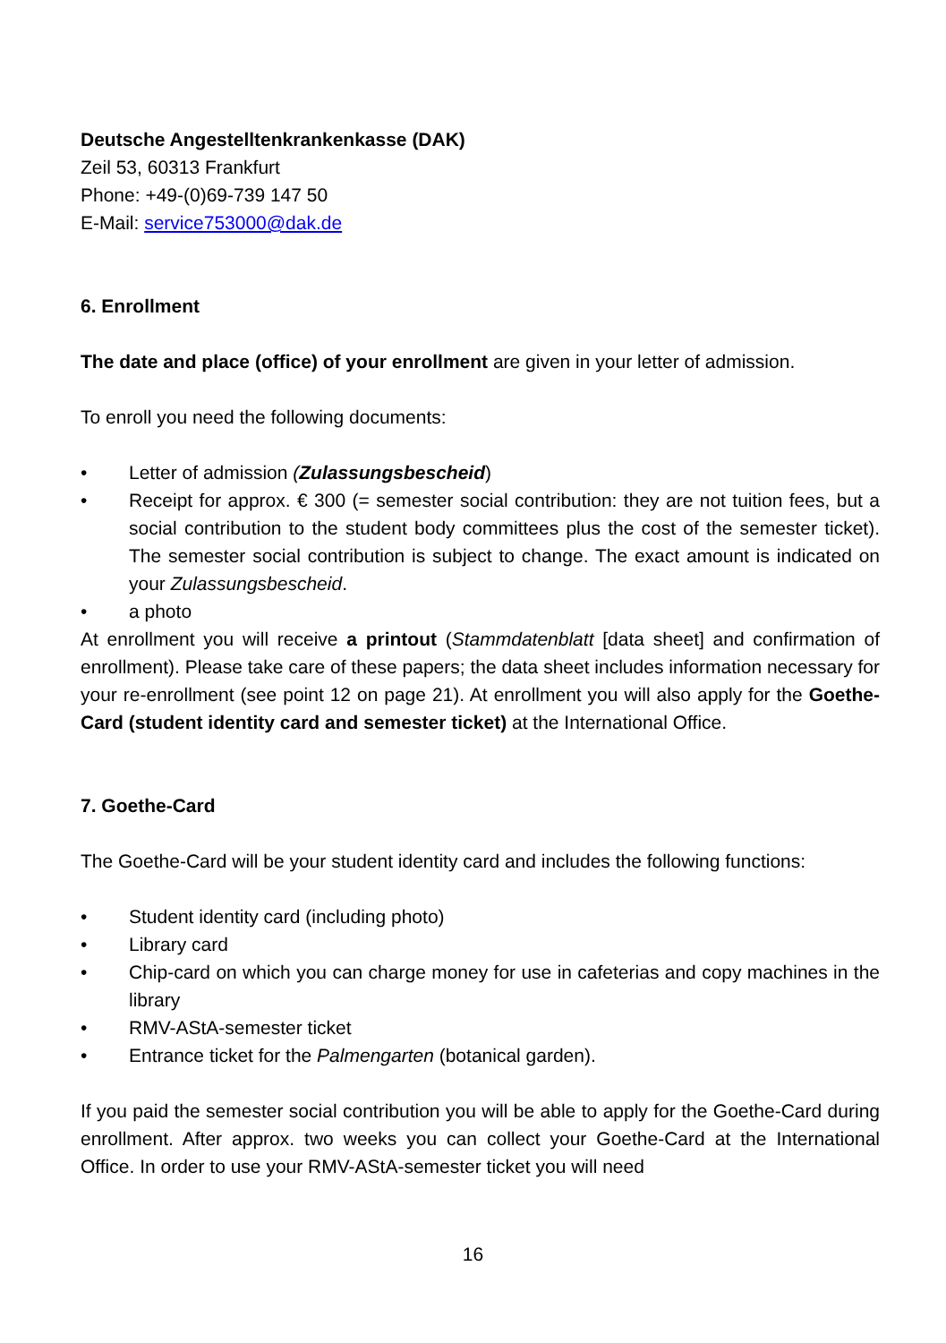Deutsche Angestelltenkrankenkasse (DAK)
Zeil 53, 60313 Frankfurt
Phone: +49-(0)69-739 147 50
E-Mail: service753000@dak.de
6. Enrollment
The date and place (office) of your enrollment are given in your letter of admission.
To enroll you need the following documents:
• Letter of admission (Zulassungsbescheid)
• Receipt for approx. € 300 (= semester social contribution: they are not tuition fees, but a social contribution to the student body committees plus the cost of the semester ticket). The semester social contribution is subject to change. The exact amount is indicated on your Zulassungsbescheid.
• a photo
At enrollment you will receive a printout (Stammdatenblatt [data sheet] and confirmation of enrollment). Please take care of these papers; the data sheet includes information necessary for your re-enrollment (see point 12 on page 21). At enrollment you will also apply for the Goethe-Card (student identity card and semester ticket) at the International Office.
7. Goethe-Card
The Goethe-Card will be your student identity card and includes the following functions:
• Student identity card (including photo)
• Library card
• Chip-card on which you can charge money for use in cafeterias and copy machines in the library
• RMV-AStA-semester ticket
• Entrance ticket for the Palmengarten (botanical garden).
If you paid the semester social contribution you will be able to apply for the Goethe-Card during enrollment. After approx. two weeks you can collect your Goethe-Card at the International Office. In order to use your RMV-AStA-semester ticket you will need
16